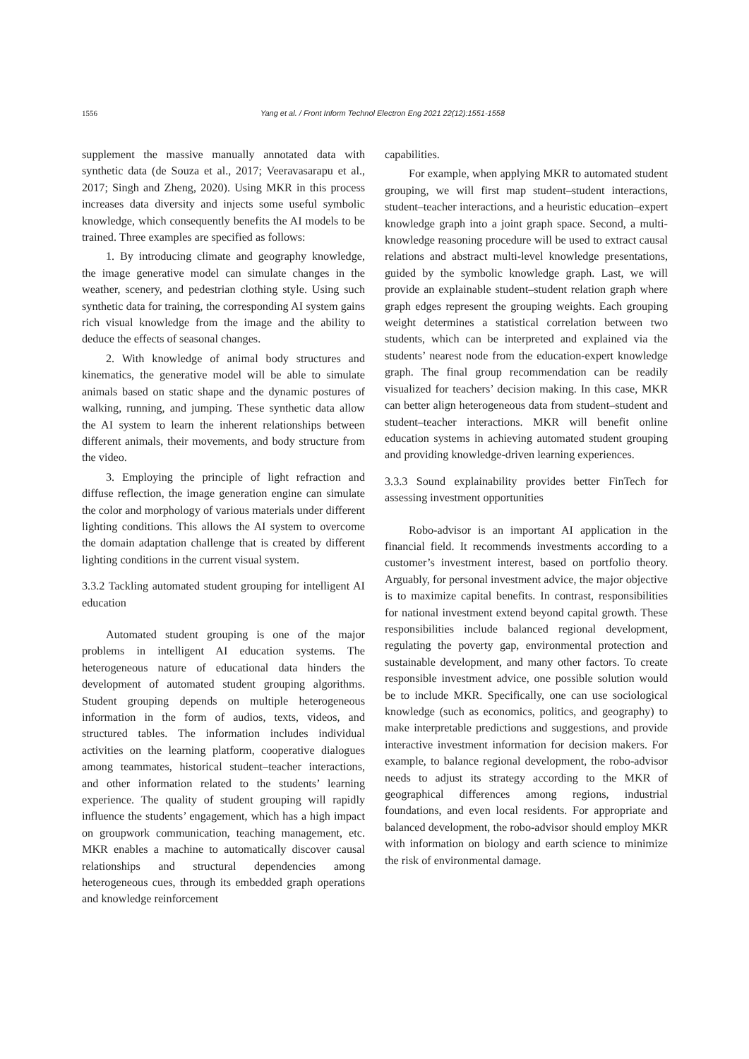1556 Yang et al. / Front Inform Technol Electron Eng 2021 22(12):1551-1558
supplement the massive manually annotated data with synthetic data (de Souza et al., 2017; Veeravasarapu et al., 2017; Singh and Zheng, 2020). Using MKR in this process increases data diversity and injects some useful symbolic knowledge, which consequently benefits the AI models to be trained. Three examples are specified as follows:
1. By introducing climate and geography knowledge, the image generative model can simulate changes in the weather, scenery, and pedestrian clothing style. Using such synthetic data for training, the corresponding AI system gains rich visual knowledge from the image and the ability to deduce the effects of seasonal changes.
2. With knowledge of animal body structures and kinematics, the generative model will be able to simulate animals based on static shape and the dynamic postures of walking, running, and jumping. These synthetic data allow the AI system to learn the inherent relationships between different animals, their movements, and body structure from the video.
3. Employing the principle of light refraction and diffuse reflection, the image generation engine can simulate the color and morphology of various materials under different lighting conditions. This allows the AI system to overcome the domain adaptation challenge that is created by different lighting conditions in the current visual system.
3.3.2 Tackling automated student grouping for intelligent AI education
Automated student grouping is one of the major problems in intelligent AI education systems. The heterogeneous nature of educational data hinders the development of automated student grouping algorithms. Student grouping depends on multiple heterogeneous information in the form of audios, texts, videos, and structured tables. The information includes individual activities on the learning platform, cooperative dialogues among teammates, historical student–teacher interactions, and other information related to the students’ learning experience. The quality of student grouping will rapidly influence the students’ engagement, which has a high impact on groupwork communication, teaching management, etc. MKR enables a machine to automatically discover causal relationships and structural dependencies among heterogeneous cues, through its embedded graph operations and knowledge reinforcement
capabilities.
For example, when applying MKR to automated student grouping, we will first map student–student interactions, student–teacher interactions, and a heuristic education–expert knowledge graph into a joint graph space. Second, a multi-knowledge reasoning procedure will be used to extract causal relations and abstract multi-level knowledge presentations, guided by the symbolic knowledge graph. Last, we will provide an explainable student–student relation graph where graph edges represent the grouping weights. Each grouping weight determines a statistical correlation between two students, which can be interpreted and explained via the students’ nearest node from the education-expert knowledge graph. The final group recommendation can be readily visualized for teachers’ decision making. In this case, MKR can better align heterogeneous data from student–student and student–teacher interactions. MKR will benefit online education systems in achieving automated student grouping and providing knowledge-driven learning experiences.
3.3.3 Sound explainability provides better FinTech for assessing investment opportunities
Robo-advisor is an important AI application in the financial field. It recommends investments according to a customer’s investment interest, based on portfolio theory. Arguably, for personal investment advice, the major objective is to maximize capital benefits. In contrast, responsibilities for national investment extend beyond capital growth. These responsibilities include balanced regional development, regulating the poverty gap, environmental protection and sustainable development, and many other factors. To create responsible investment advice, one possible solution would be to include MKR. Specifically, one can use sociological knowledge (such as economics, politics, and geography) to make interpretable predictions and suggestions, and provide interactive investment information for decision makers. For example, to balance regional development, the robo-advisor needs to adjust its strategy according to the MKR of geographical differences among regions, industrial foundations, and even local residents. For appropriate and balanced development, the robo-advisor should employ MKR with information on biology and earth science to minimize the risk of environmental damage.